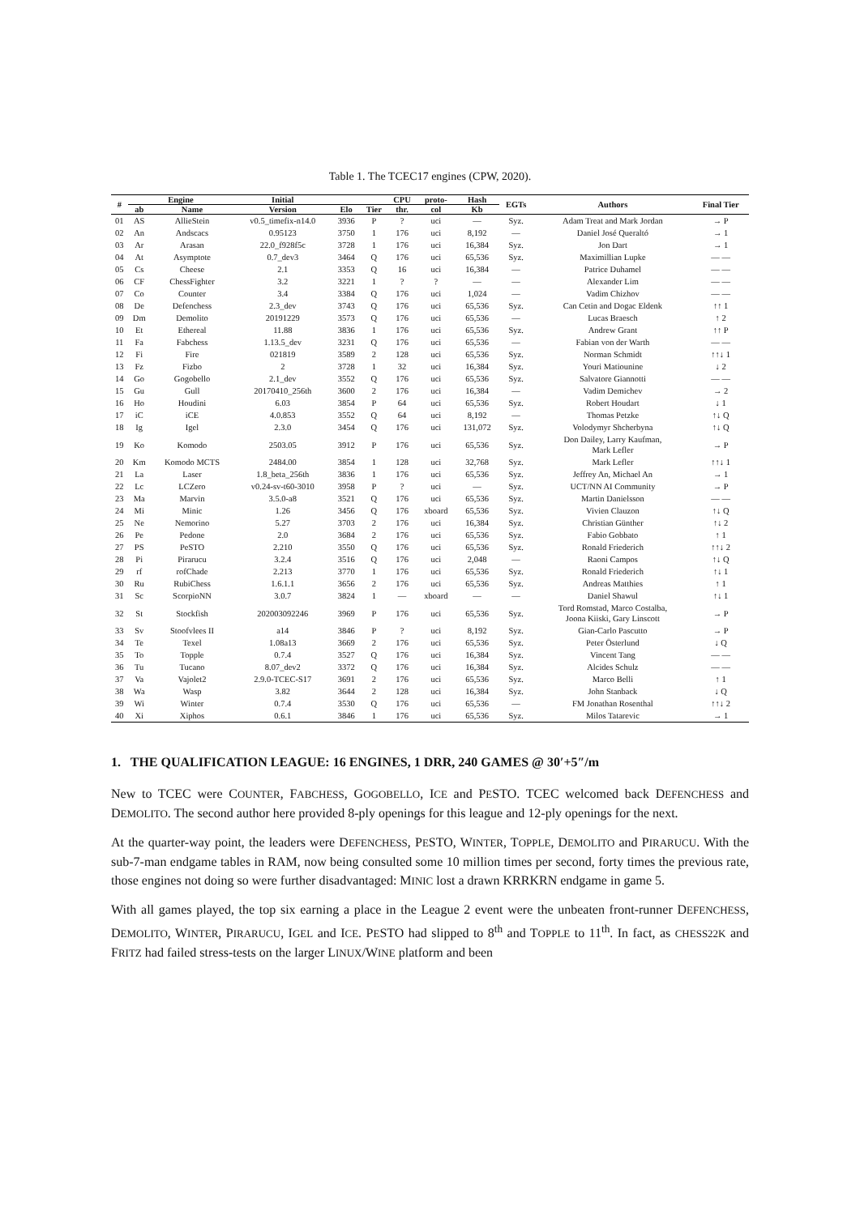Table 1. The TCEC17 engines (CPW, 2020).
| # | Engine | | Initial | | | CPU | proto- | Hash | EGTs | Authors | Final Tier |
| --- | --- | --- | --- | --- | --- | --- | --- | --- | --- | --- | --- |
| | ab | Name | Version | Elo | Tier | thr. | col | Kb | | | |
| 01 | AS | AllieStein | v0.5_timefix-n14.0 | 3936 | P | ? | uci | — | Syz. | Adam Treat and Mark Jordan | → P |
| 02 | An | Andscacs | 0.95123 | 3750 | 1 | 176 | uci | 8,192 | — | Daniel José Queraltó | → 1 |
| 03 | Ar | Arasan | 22.0_f928f5c | 3728 | 1 | 176 | uci | 16,384 | Syz. | Jon Dart | → 1 |
| 04 | At | Asymptote | 0.7_dev3 | 3464 | Q | 176 | uci | 65,536 | Syz. | Maximillian Lupke | — — |
| 05 | Cs | Cheese | 2.1 | 3353 | Q | 16 | uci | 16,384 | — | Patrice Duhamel | — — |
| 06 | CF | ChessFighter | 3.2 | 3221 | 1 | ? | ? | — | — | Alexander Lim | — — |
| 07 | Co | Counter | 3.4 | 3384 | Q | 176 | uci | 1,024 | — | Vadim Chizhov | — — |
| 08 | De | Defenchess | 2.3_dev | 3743 | Q | 176 | uci | 65,536 | Syz. | Can Cetin and Dogac Eldenk | ↑↑ 1 |
| 09 | Dm | Demolito | 20191229 | 3573 | Q | 176 | uci | 65,536 | — | Lucas Braesch | ↑ 2 |
| 10 | Et | Ethereal | 11.88 | 3836 | 1 | 176 | uci | 65,536 | Syz. | Andrew Grant | ↑↑ P |
| 11 | Fa | Fabchess | 1.13.5_dev | 3231 | Q | 176 | uci | 65,536 | — | Fabian von der Warth | — — |
| 12 | Fi | Fire | 021819 | 3589 | 2 | 128 | uci | 65,536 | Syz. | Norman Schmidt | ↑↑↓ 1 |
| 13 | Fz | Fizbo | 2 | 3728 | 1 | 32 | uci | 16,384 | Syz. | Youri Matiounine | ↓ 2 |
| 14 | Go | Gogobello | 2.1_dev | 3552 | Q | 176 | uci | 65,536 | Syz. | Salvatore Giannotti | — — |
| 15 | Gu | Gull | 20170410_256th | 3600 | 2 | 176 | uci | 16,384 | — | Vadim Demichev | → 2 |
| 16 | Ho | Houdini | 6.03 | 3854 | P | 64 | uci | 65,536 | Syz. | Robert Houdart | ↓ 1 |
| 17 | iC | iCE | 4.0.853 | 3552 | Q | 64 | uci | 8,192 | — | Thomas Petzke | ↑↓ Q |
| 18 | Ig | Igel | 2.3.0 | 3454 | Q | 176 | uci | 131,072 | Syz. | Volodymyr Shcherbyna | ↑↓ Q |
| 19 | Ko | Komodo | 2503.05 | 3912 | P | 176 | uci | 65,536 | Syz. | Don Dailey, Larry Kaufman, Mark Lefler | → P |
| 20 | Km | Komodo MCTS | 2484.00 | 3854 | 1 | 128 | uci | 32,768 | Syz. | Mark Lefler | ↑↑↓ 1 |
| 21 | La | Laser | 1.8_beta_256th | 3836 | 1 | 176 | uci | 65,536 | Syz. | Jeffrey An, Michael An | → 1 |
| 22 | Lc | LCZero | v0.24-sv-t60-3010 | 3958 | P | ? | uci | — | Syz. | UCT/NN AI Community | → P |
| 23 | Ma | Marvin | 3.5.0-a8 | 3521 | Q | 176 | uci | 65,536 | Syz. | Martin Danielsson | — — |
| 24 | Mi | Minic | 1.26 | 3456 | Q | 176 | xboard | 65,536 | Syz. | Vivien Clauzon | ↑↓ Q |
| 25 | Ne | Nemorino | 5.27 | 3703 | 2 | 176 | uci | 16,384 | Syz. | Christian Günther | ↑↓ 2 |
| 26 | Pe | Pedone | 2.0 | 3684 | 2 | 176 | uci | 65,536 | Syz. | Fabio Gobbato | ↑ 1 |
| 27 | PS | PeSTO | 2.210 | 3550 | Q | 176 | uci | 65,536 | Syz. | Ronald Friederich | ↑↑↓ 2 |
| 28 | Pi | Pirarucu | 3.2.4 | 3516 | Q | 176 | uci | 2,048 | — | Raoni Campos | ↑↓ Q |
| 29 | rf | rofChade | 2.213 | 3770 | 1 | 176 | uci | 65,536 | Syz. | Ronald Friederich | ↑↓ 1 |
| 30 | Ru | RubiChess | 1.6.1.1 | 3656 | 2 | 176 | uci | 65,536 | Syz. | Andreas Matthies | ↑ 1 |
| 31 | Sc | ScorpioNN | 3.0.7 | 3824 | 1 | — | xboard | — | — | Daniel Shawul | ↑↓ 1 |
| 32 | St | Stockfish | 202003092246 | 3969 | P | 176 | uci | 65,536 | Syz. | Tord Romstad, Marco Costalba, Joona Kiiski, Gary Linscott | → P |
| 33 | Sv | Stoofvlees II | a14 | 3846 | P | ? | uci | 8,192 | Syz. | Gian-Carlo Pascutto | → P |
| 34 | Te | Texel | 1.08a13 | 3669 | 2 | 176 | uci | 65,536 | Syz. | Peter Österlund | ↓ Q |
| 35 | To | Topple | 0.7.4 | 3527 | Q | 176 | uci | 16,384 | Syz. | Vincent Tang | — — |
| 36 | Tu | Tucano | 8.07_dev2 | 3372 | Q | 176 | uci | 16,384 | Syz. | Alcides Schulz | — — |
| 37 | Va | Vajolet2 | 2.9.0-TCEC-S17 | 3691 | 2 | 176 | uci | 65,536 | Syz. | Marco Belli | ↑ 1 |
| 38 | Wa | Wasp | 3.82 | 3644 | 2 | 128 | uci | 16,384 | Syz. | John Stanback | ↓ Q |
| 39 | Wi | Winter | 0.7.4 | 3530 | Q | 176 | uci | 65,536 | — | FM Jonathan Rosenthal | ↑↑↓ 2 |
| 40 | Xi | Xiphos | 0.6.1 | 3846 | 1 | 176 | uci | 65,536 | Syz. | Milos Tatarevic | → 1 |
1. THE QUALIFICATION LEAGUE: 16 ENGINES, 1 DRR, 240 GAMES @ 30′+5″/m
New to TCEC were COUNTER, FABCHESS, GOGOBELLO, ICE and PESTO. TCEC welcomed back DEFENCHESS and DEMOLITO. The second author here provided 8-ply openings for this league and 12-ply openings for the next.
At the quarter-way point, the leaders were DEFENCHESS, PESTO, WINTER, TOPPLE, DEMOLITO and PIRARUCU. With the sub-7-man endgame tables in RAM, now being consulted some 10 million times per second, forty times the previous rate, those engines not doing so were further disadvantaged: MINIC lost a drawn KRRKRN endgame in game 5.
With all games played, the top six earning a place in the League 2 event were the unbeaten front-runner DEFENCHESS, DEMOLITO, WINTER, PIRARUCU, IGEL and ICE. PESTO had slipped to 8<sup>th</sup> and TOPPLE to 11<sup>th</sup>. In fact, as CHESS22K and FRITZ had failed stress-tests on the larger LINUX/WINE platform and been